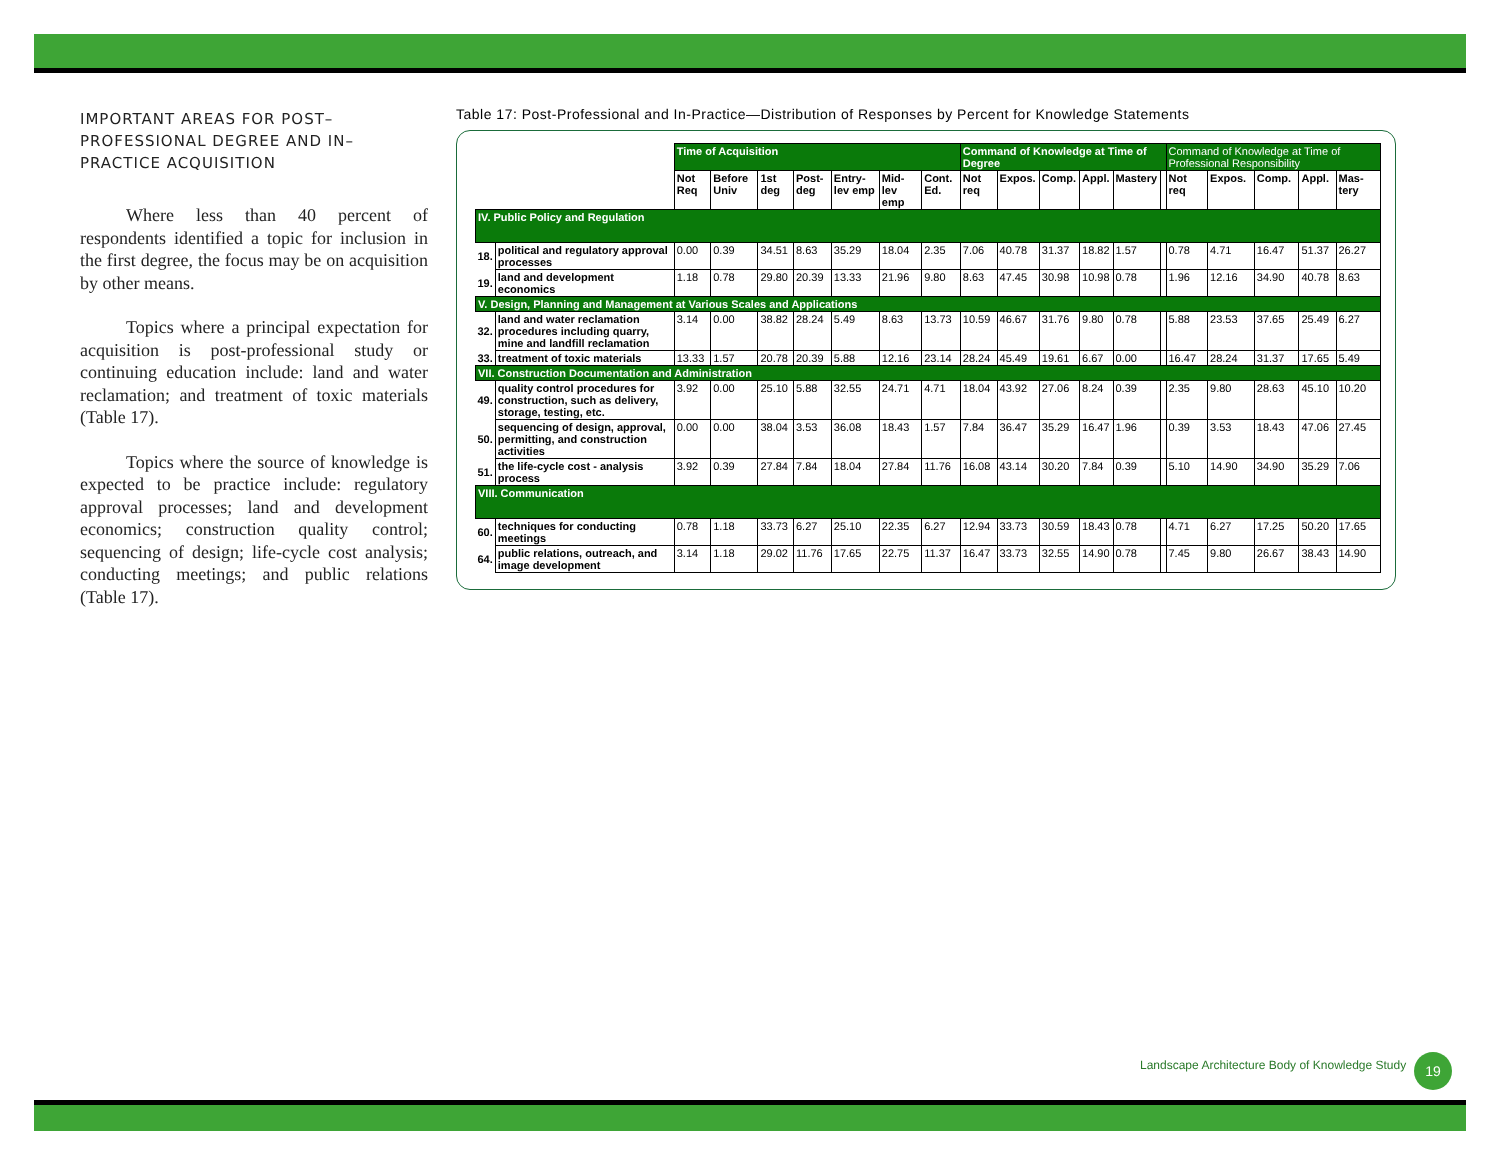IMPORTANT AREAS FOR POST–PROFESSIONAL DEGREE AND IN–PRACTICE ACQUISITION
Where less than 40 percent of respondents identified a topic for inclusion in the first degree, the focus may be on acquisition by other means.
Topics where a principal expectation for acquisition is post-professional study or continuing education include: land and water reclamation; and treatment of toxic materials (Table 17).
Topics where the source of knowledge is expected to be practice include: regulatory approval processes; land and development economics; construction quality control; sequencing of design; life-cycle cost analysis; conducting meetings; and public relations (Table 17).
Table 17: Post-Professional and In-Practice—Distribution of Responses by Percent for Knowledge Statements
| | | Time of Acquisition | | | | | | | Command of Knowledge at Time of Degree | | | | | | Command of Knowledge at Time of Professional Responsibility | | | | |
| --- | --- | --- | --- | --- | --- | --- | --- | --- | --- | --- | --- | --- | --- | --- | --- | --- | --- | --- | --- |
| | | Not Req | Before Univ | 1st deg | Post-deg | Entry-lev emp | Mid-lev emp | Cont. Ed. | Not req | Expos. | Comp. | Appl. | Mastery | | Not req | Expos. | Comp. | Appl. | Mas-tery |
| IV. Public Policy and Regulation | | | | | | | | | | | | | | | | | | | |
| 18. | political and regulatory approval processes | 0.00 | 0.39 | 34.51 | 8.63 | 35.29 | 18.04 | 2.35 | 7.06 | 40.78 | 31.37 | 18.82 | 1.57 | | 0.78 | 4.71 | 16.47 | 51.37 | 26.27 |
| 19. | land and development economics | 1.18 | 0.78 | 29.80 | 20.39 | 13.33 | 21.96 | 9.80 | 8.63 | 47.45 | 30.98 | 10.98 | 0.78 | | 1.96 | 12.16 | 34.90 | 40.78 | 8.63 |
| V. Design, Planning and Management at Various Scales and Applications | | | | | | | | | | | | | | | | | | | |
| 32. | land and water reclamation procedures including quarry, mine and landfill reclamation | 3.14 | 0.00 | 38.82 | 28.24 | 5.49 | 8.63 | 13.73 | 10.59 | 46.67 | 31.76 | 9.80 | 0.78 | | 5.88 | 23.53 | 37.65 | 25.49 | 6.27 |
| 33. | treatment of toxic materials | 13.33 | 1.57 | 20.78 | 20.39 | 5.88 | 12.16 | 23.14 | 28.24 | 45.49 | 19.61 | 6.67 | 0.00 | | 16.47 | 28.24 | 31.37 | 17.65 | 5.49 |
| VII. Construction Documentation and Administration | | | | | | | | | | | | | | | | | | | |
| 49. | quality control procedures for construction, such as delivery, storage, testing, etc. | 3.92 | 0.00 | 25.10 | 5.88 | 32.55 | 24.71 | 4.71 | 18.04 | 43.92 | 27.06 | 8.24 | 0.39 | | 2.35 | 9.80 | 28.63 | 45.10 | 10.20 |
| 50. | sequencing of design, approval, permitting, and construction activities | 0.00 | 0.00 | 38.04 | 3.53 | 36.08 | 18.43 | 1.57 | 7.84 | 36.47 | 35.29 | 16.47 | 1.96 | | 0.39 | 3.53 | 18.43 | 47.06 | 27.45 |
| 51. | the life-cycle cost - analysis process | 3.92 | 0.39 | 27.84 | 7.84 | 18.04 | 27.84 | 11.76 | 16.08 | 43.14 | 30.20 | 7.84 | 0.39 | | 5.10 | 14.90 | 34.90 | 35.29 | 7.06 |
| VIII. Communication | | | | | | | | | | | | | | | | | | | |
| 60. | techniques for conducting meetings | 0.78 | 1.18 | 33.73 | 6.27 | 25.10 | 22.35 | 6.27 | 12.94 | 33.73 | 30.59 | 18.43 | 0.78 | | 4.71 | 6.27 | 17.25 | 50.20 | 17.65 |
| 64. | public relations, outreach, and image development | 3.14 | 1.18 | 29.02 | 11.76 | 17.65 | 22.75 | 11.37 | 16.47 | 33.73 | 32.55 | 14.90 | 0.78 | | 7.45 | 9.80 | 26.67 | 38.43 | 14.90 |
Landscape Architecture Body of Knowledge Study
19